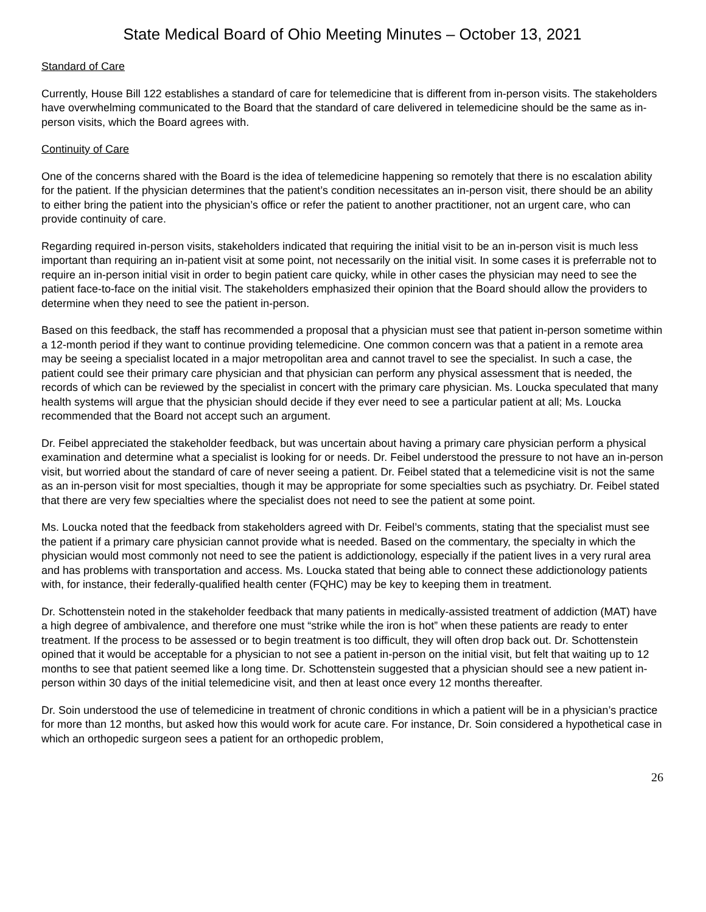State Medical Board of Ohio Meeting Minutes – October 13, 2021
Standard of Care
Currently, House Bill 122 establishes a standard of care for telemedicine that is different from in-person visits. The stakeholders have overwhelming communicated to the Board that the standard of care delivered in telemedicine should be the same as in-person visits, which the Board agrees with.
Continuity of Care
One of the concerns shared with the Board is the idea of telemedicine happening so remotely that there is no escalation ability for the patient. If the physician determines that the patient’s condition necessitates an in-person visit, there should be an ability to either bring the patient into the physician’s office or refer the patient to another practitioner, not an urgent care, who can provide continuity of care.
Regarding required in-person visits, stakeholders indicated that requiring the initial visit to be an in-person visit is much less important than requiring an in-patient visit at some point, not necessarily on the initial visit. In some cases it is preferrable not to require an in-person initial visit in order to begin patient care quicky, while in other cases the physician may need to see the patient face-to-face on the initial visit. The stakeholders emphasized their opinion that the Board should allow the providers to determine when they need to see the patient in-person.
Based on this feedback, the staff has recommended a proposal that a physician must see that patient in-person sometime within a 12-month period if they want to continue providing telemedicine. One common concern was that a patient in a remote area may be seeing a specialist located in a major metropolitan area and cannot travel to see the specialist. In such a case, the patient could see their primary care physician and that physician can perform any physical assessment that is needed, the records of which can be reviewed by the specialist in concert with the primary care physician. Ms. Loucka speculated that many health systems will argue that the physician should decide if they ever need to see a particular patient at all; Ms. Loucka recommended that the Board not accept such an argument.
Dr. Feibel appreciated the stakeholder feedback, but was uncertain about having a primary care physician perform a physical examination and determine what a specialist is looking for or needs. Dr. Feibel understood the pressure to not have an in-person visit, but worried about the standard of care of never seeing a patient. Dr. Feibel stated that a telemedicine visit is not the same as an in-person visit for most specialties, though it may be appropriate for some specialties such as psychiatry. Dr. Feibel stated that there are very few specialties where the specialist does not need to see the patient at some point.
Ms. Loucka noted that the feedback from stakeholders agreed with Dr. Feibel’s comments, stating that the specialist must see the patient if a primary care physician cannot provide what is needed. Based on the commentary, the specialty in which the physician would most commonly not need to see the patient is addictionology, especially if the patient lives in a very rural area and has problems with transportation and access. Ms. Loucka stated that being able to connect these addictionology patients with, for instance, their federally-qualified health center (FQHC) may be key to keeping them in treatment.
Dr. Schottenstein noted in the stakeholder feedback that many patients in medically-assisted treatment of addiction (MAT) have a high degree of ambivalence, and therefore one must “strike while the iron is hot” when these patients are ready to enter treatment. If the process to be assessed or to begin treatment is too difficult, they will often drop back out. Dr. Schottenstein opined that it would be acceptable for a physician to not see a patient in-person on the initial visit, but felt that waiting up to 12 months to see that patient seemed like a long time. Dr. Schottenstein suggested that a physician should see a new patient in-person within 30 days of the initial telemedicine visit, and then at least once every 12 months thereafter.
Dr. Soin understood the use of telemedicine in treatment of chronic conditions in which a patient will be in a physician’s practice for more than 12 months, but asked how this would work for acute care. For instance, Dr. Soin considered a hypothetical case in which an orthopedic surgeon sees a patient for an orthopedic problem,
26